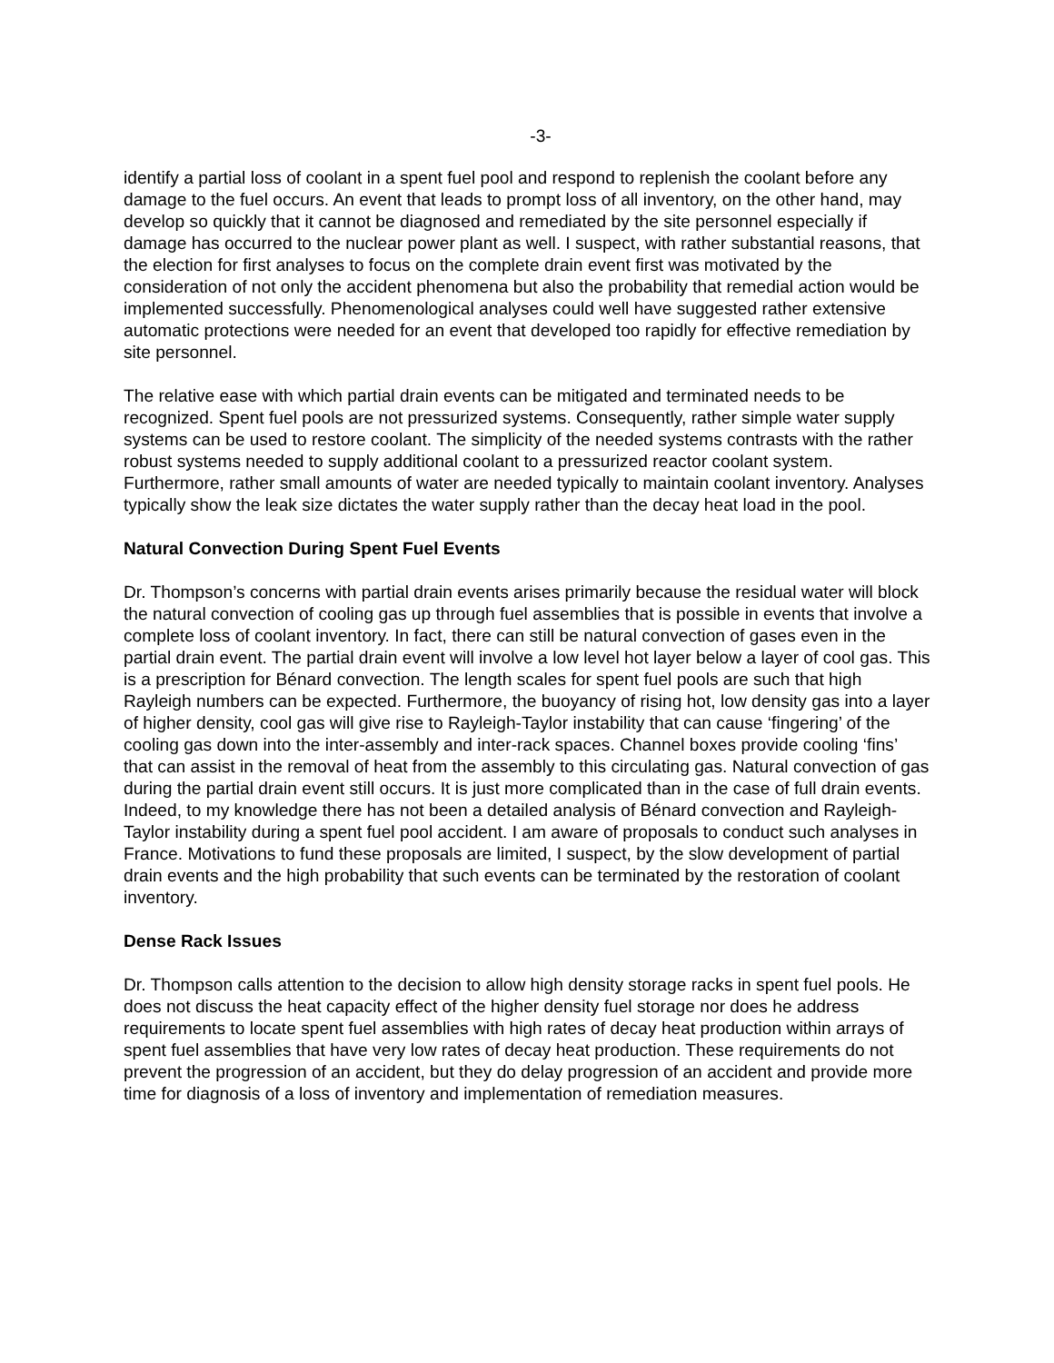-3-
identify a partial loss of coolant in a spent fuel pool and respond to replenish the coolant before any damage to the fuel occurs. An event that leads to prompt loss of all inventory, on the other hand, may develop so quickly that it cannot be diagnosed and remediated by the site personnel especially if damage has occurred to the nuclear power plant as well. I suspect, with rather substantial reasons, that the election for first analyses to focus on the complete drain event first was motivated by the consideration of not only the accident phenomena but also the probability that remedial action would be implemented successfully. Phenomenological analyses could well have suggested rather extensive automatic protections were needed for an event that developed too rapidly for effective remediation by site personnel.
The relative ease with which partial drain events can be mitigated and terminated needs to be recognized. Spent fuel pools are not pressurized systems. Consequently, rather simple water supply systems can be used to restore coolant. The simplicity of the needed systems contrasts with the rather robust systems needed to supply additional coolant to a pressurized reactor coolant system. Furthermore, rather small amounts of water are needed typically to maintain coolant inventory. Analyses typically show the leak size dictates the water supply rather than the decay heat load in the pool.
Natural Convection During Spent Fuel Events
Dr. Thompson’s concerns with partial drain events arises primarily because the residual water will block the natural convection of cooling gas up through fuel assemblies that is possible in events that involve a complete loss of coolant inventory. In fact, there can still be natural convection of gases even in the partial drain event. The partial drain event will involve a low level hot layer below a layer of cool gas. This is a prescription for Bénard convection. The length scales for spent fuel pools are such that high Rayleigh numbers can be expected. Furthermore, the buoyancy of rising hot, low density gas into a layer of higher density, cool gas will give rise to Rayleigh-Taylor instability that can cause ‘fingering’ of the cooling gas down into the inter-assembly and inter-rack spaces. Channel boxes provide cooling ‘fins’ that can assist in the removal of heat from the assembly to this circulating gas. Natural convection of gas during the partial drain event still occurs. It is just more complicated than in the case of full drain events. Indeed, to my knowledge there has not been a detailed analysis of Bénard convection and Rayleigh-Taylor instability during a spent fuel pool accident. I am aware of proposals to conduct such analyses in France. Motivations to fund these proposals are limited, I suspect, by the slow development of partial drain events and the high probability that such events can be terminated by the restoration of coolant inventory.
Dense Rack Issues
Dr. Thompson calls attention to the decision to allow high density storage racks in spent fuel pools. He does not discuss the heat capacity effect of the higher density fuel storage nor does he address requirements to locate spent fuel assemblies with high rates of decay heat production within arrays of spent fuel assemblies that have very low rates of decay heat production. These requirements do not prevent the progression of an accident, but they do delay progression of an accident and provide more time for diagnosis of a loss of inventory and implementation of remediation measures.